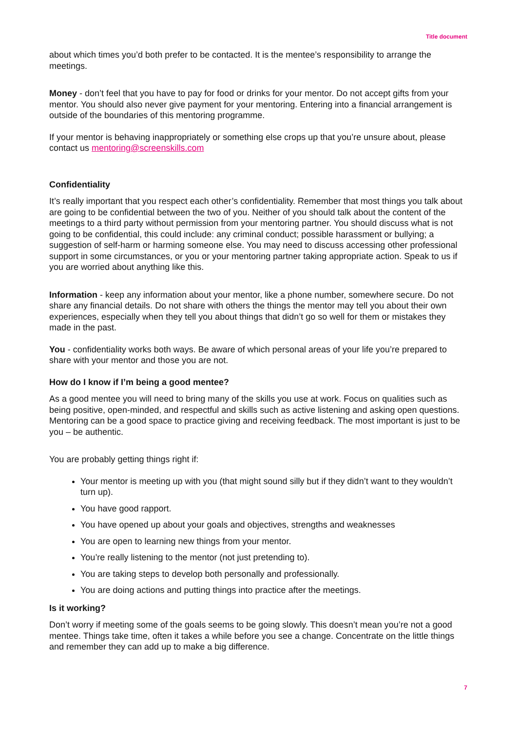Title document
about which times you’d both prefer to be contacted. It is the mentee’s responsibility to arrange the meetings.
Money - don’t feel that you have to pay for food or drinks for your mentor. Do not accept gifts from your mentor. You should also never give payment for your mentoring. Entering into a financial arrangement is outside of the boundaries of this mentoring programme.
If your mentor is behaving inappropriately or something else crops up that you’re unsure about, please contact us mentoring@screenskills.com
Confidentiality
It’s really important that you respect each other’s confidentiality. Remember that most things you talk about are going to be confidential between the two of you. Neither of you should talk about the content of the meetings to a third party without permission from your mentoring partner. You should discuss what is not going to be confidential, this could include: any criminal conduct; possible harassment or bullying; a suggestion of self-harm or harming someone else. You may need to discuss accessing other professional support in some circumstances, or you or your mentoring partner taking appropriate action. Speak to us if you are worried about anything like this.
Information - keep any information about your mentor, like a phone number, somewhere secure. Do not share any financial details. Do not share with others the things the mentor may tell you about their own experiences, especially when they tell you about things that didn’t go so well for them or mistakes they made in the past.
You - confidentiality works both ways. Be aware of which personal areas of your life you’re prepared to share with your mentor and those you are not.
How do I know if I’m being a good mentee?
As a good mentee you will need to bring many of the skills you use at work. Focus on qualities such as being positive, open-minded, and respectful and skills such as active listening and asking open questions. Mentoring can be a good space to practice giving and receiving feedback. The most important is just to be you – be authentic.
You are probably getting things right if:
Your mentor is meeting up with you (that might sound silly but if they didn’t want to they wouldn’t turn up).
You have good rapport.
You have opened up about your goals and objectives, strengths and weaknesses
You are open to learning new things from your mentor.
You’re really listening to the mentor (not just pretending to).
You are taking steps to develop both personally and professionally.
You are doing actions and putting things into practice after the meetings.
Is it working?
Don’t worry if meeting some of the goals seems to be going slowly. This doesn’t mean you’re not a good mentee. Things take time, often it takes a while before you see a change. Concentrate on the little things and remember they can add up to make a big difference.
7